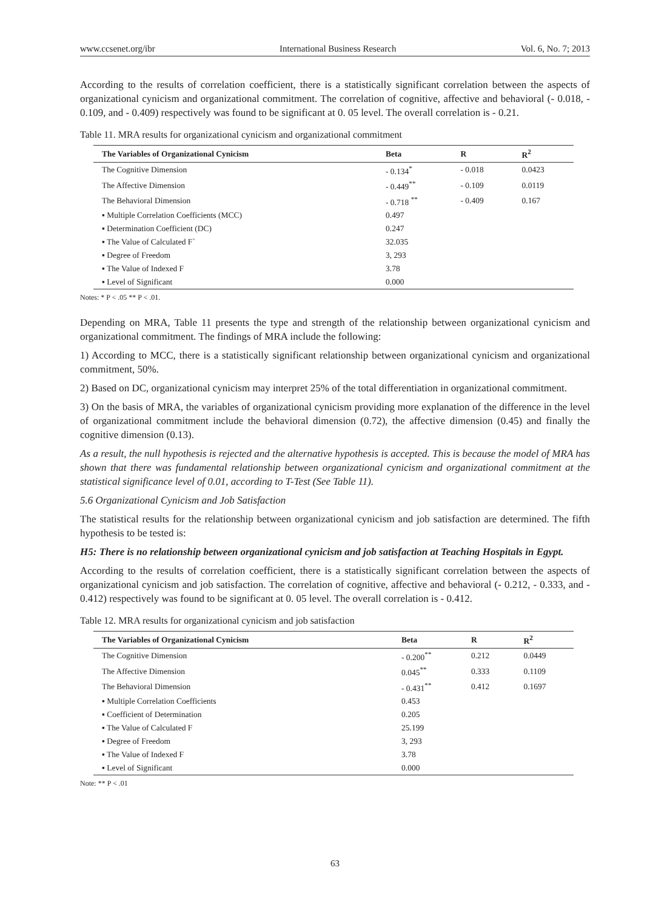www.ccsenet.org/ibr International Business Research Vol. 6, No. 7; 2013
According to the results of correlation coefficient, there is a statistically significant correlation between the aspects of organizational cynicism and organizational commitment. The correlation of cognitive, affective and behavioral (- 0.018, - 0.109, and - 0.409) respectively was found to be significant at 0. 05 level. The overall correlation is - 0.21.
Table 11. MRA results for organizational cynicism and organizational commitment
| The Variables of Organizational Cynicism | Beta | R | R<sup>2</sup> |
| --- | --- | --- | --- |
| The Cognitive Dimension | - 0.134<sup>*</sup> | - 0.018 | 0.0423 |
| The Affective Dimension | - 0.449<sup>**</sup> | - 0.109 | 0.0119 |
| The Behavioral Dimension | - 0.718 <sup>**</sup> | - 0.409 | 0.167 |
| ▪ Multiple Correlation Coefficients (MCC) | 0.497 | | |
| ▪ Determination Coefficient (DC) | 0.247 | | |
| ▪ The Value of Calculated F` | 32.035 | | |
| ▪ Degree of Freedom | 3, 293 | | |
| ▪ The Value of Indexed F | 3.78 | | |
| ▪ Level of Significant | 0.000 | | |
Notes: * P < .05 ** P < .01.
Depending on MRA, Table 11 presents the type and strength of the relationship between organizational cynicism and organizational commitment. The findings of MRA include the following:
1) According to MCC, there is a statistically significant relationship between organizational cynicism and organizational commitment, 50%.
2) Based on DC, organizational cynicism may interpret 25% of the total differentiation in organizational commitment.
3) On the basis of MRA, the variables of organizational cynicism providing more explanation of the difference in the level of organizational commitment include the behavioral dimension (0.72), the affective dimension (0.45) and finally the cognitive dimension (0.13).
As a result, the null hypothesis is rejected and the alternative hypothesis is accepted. This is because the model of MRA has shown that there was fundamental relationship between organizational cynicism and organizational commitment at the statistical significance level of 0.01, according to T-Test (See Table 11).
5.6 Organizational Cynicism and Job Satisfaction
The statistical results for the relationship between organizational cynicism and job satisfaction are determined. The fifth hypothesis to be tested is:
H5: There is no relationship between organizational cynicism and job satisfaction at Teaching Hospitals in Egypt.
According to the results of correlation coefficient, there is a statistically significant correlation between the aspects of organizational cynicism and job satisfaction. The correlation of cognitive, affective and behavioral (- 0.212, - 0.333, and - 0.412) respectively was found to be significant at 0. 05 level. The overall correlation is - 0.412.
Table 12. MRA results for organizational cynicism and job satisfaction
| The Variables of Organizational Cynicism | Beta | R | R<sup>2</sup> |
| --- | --- | --- | --- |
| The Cognitive Dimension | - 0.200<sup>**</sup> | 0.212 | 0.0449 |
| The Affective Dimension | 0.045<sup>**</sup> | 0.333 | 0.1109 |
| The Behavioral Dimension | - 0.431<sup>**</sup> | 0.412 | 0.1697 |
| ▪ Multiple Correlation Coefficients | 0.453 | | |
| ▪ Coefficient of Determination | 0.205 | | |
| ▪ The Value of Calculated F | 25.199 | | |
| ▪ Degree of Freedom | 3, 293 | | |
| ▪ The Value of Indexed F | 3.78 | | |
| ▪ Level of Significant | 0.000 | | |
Note: ** P < .01
63